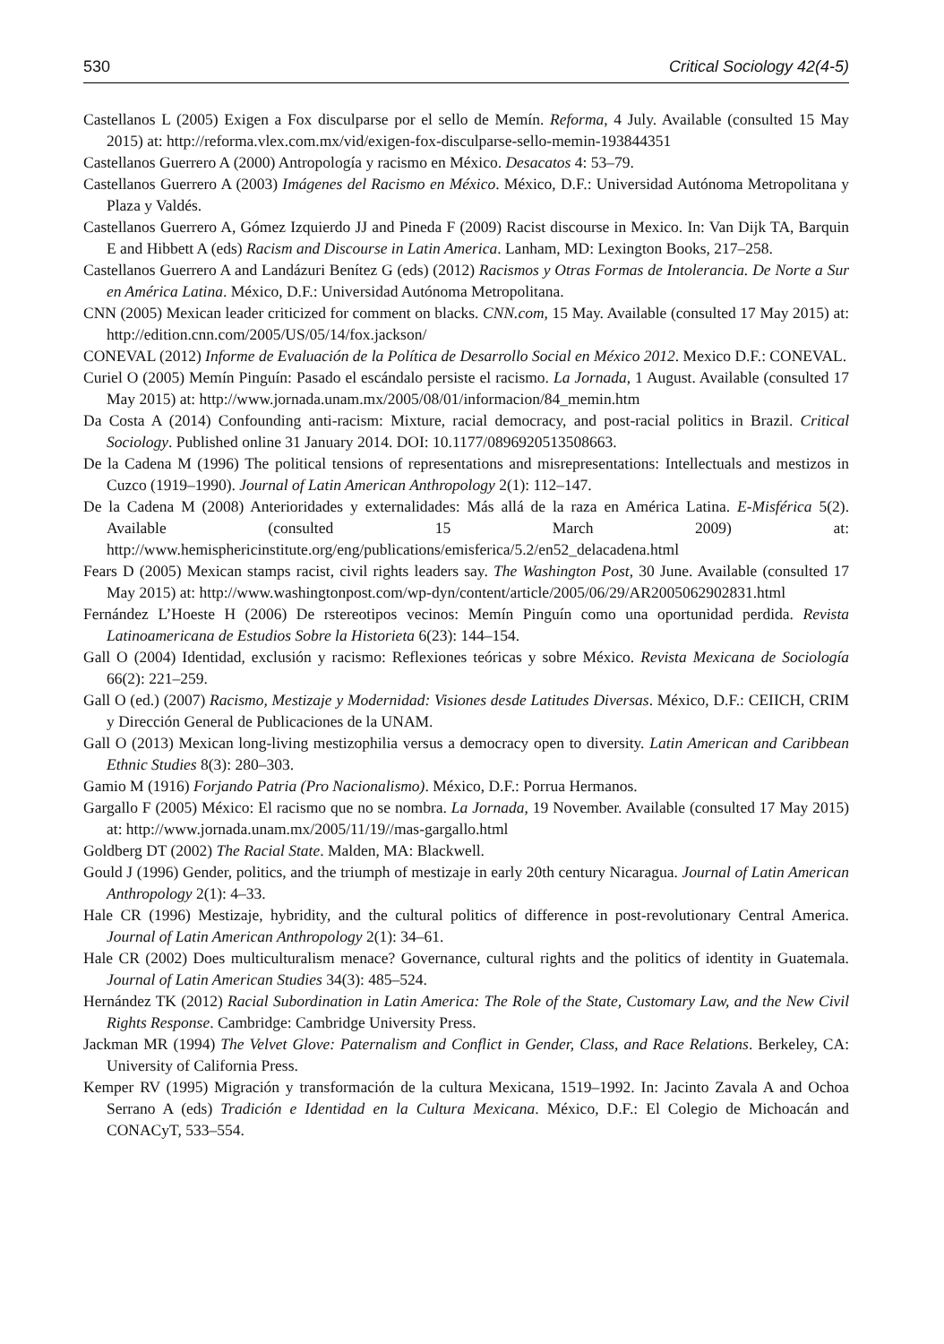530 Critical Sociology 42(4-5)
Castellanos L (2005) Exigen a Fox disculparse por el sello de Memín. Reforma, 4 July. Available (consulted 15 May 2015) at: http://reforma.vlex.com.mx/vid/exigen-fox-disculparse-sello-memin-193844351
Castellanos Guerrero A (2000) Antropología y racismo en México. Desacatos 4: 53–79.
Castellanos Guerrero A (2003) Imágenes del Racismo en México. México, D.F.: Universidad Autónoma Metropolitana y Plaza y Valdés.
Castellanos Guerrero A, Gómez Izquierdo JJ and Pineda F (2009) Racist discourse in Mexico. In: Van Dijk TA, Barquin E and Hibbett A (eds) Racism and Discourse in Latin America. Lanham, MD: Lexington Books, 217–258.
Castellanos Guerrero A and Landázuri Benítez G (eds) (2012) Racismos y Otras Formas de Intolerancia. De Norte a Sur en América Latina. México, D.F.: Universidad Autónoma Metropolitana.
CNN (2005) Mexican leader criticized for comment on blacks. CNN.com, 15 May. Available (consulted 17 May 2015) at: http://edition.cnn.com/2005/US/05/14/fox.jackson/
CONEVAL (2012) Informe de Evaluación de la Política de Desarrollo Social en México 2012. Mexico D.F.: CONEVAL.
Curiel O (2005) Memín Pinguín: Pasado el escándalo persiste el racismo. La Jornada, 1 August. Available (consulted 17 May 2015) at: http://www.jornada.unam.mx/2005/08/01/informacion/84_memin.htm
Da Costa A (2014) Confounding anti-racism: Mixture, racial democracy, and post-racial politics in Brazil. Critical Sociology. Published online 31 January 2014. DOI: 10.1177/0896920513508663.
De la Cadena M (1996) The political tensions of representations and misrepresentations: Intellectuals and mestizos in Cuzco (1919–1990). Journal of Latin American Anthropology 2(1): 112–147.
De la Cadena M (2008) Anterioridades y externalidades: Más allá de la raza en América Latina. E-Misférica 5(2). Available (consulted 15 March 2009) at: http://www.hemisphericinstitute.org/eng/publications/emisferica/5.2/en52_delacadena.html
Fears D (2005) Mexican stamps racist, civil rights leaders say. The Washington Post, 30 June. Available (consulted 17 May 2015) at: http://www.washingtonpost.com/wp-dyn/content/article/2005/06/29/AR2005062902831.html
Fernández L’Hoeste H (2006) De rstereotipos vecinos: Memín Pinguín como una oportunidad perdida. Revista Latinoamericana de Estudios Sobre la Historieta 6(23): 144–154.
Gall O (2004) Identidad, exclusión y racismo: Reflexiones teóricas y sobre México. Revista Mexicana de Sociología 66(2): 221–259.
Gall O (ed.) (2007) Racismo, Mestizaje y Modernidad: Visiones desde Latitudes Diversas. México, D.F.: CEIICH, CRIM y Dirección General de Publicaciones de la UNAM.
Gall O (2013) Mexican long-living mestizophilia versus a democracy open to diversity. Latin American and Caribbean Ethnic Studies 8(3): 280–303.
Gamio M (1916) Forjando Patria (Pro Nacionalismo). México, D.F.: Porrua Hermanos.
Gargallo F (2005) México: El racismo que no se nombra. La Jornada, 19 November. Available (consulted 17 May 2015) at: http://www.jornada.unam.mx/2005/11/19//mas-gargallo.html
Goldberg DT (2002) The Racial State. Malden, MA: Blackwell.
Gould J (1996) Gender, politics, and the triumph of mestizaje in early 20th century Nicaragua. Journal of Latin American Anthropology 2(1): 4–33.
Hale CR (1996) Mestizaje, hybridity, and the cultural politics of difference in post-revolutionary Central America. Journal of Latin American Anthropology 2(1): 34–61.
Hale CR (2002) Does multiculturalism menace? Governance, cultural rights and the politics of identity in Guatemala. Journal of Latin American Studies 34(3): 485–524.
Hernández TK (2012) Racial Subordination in Latin America: The Role of the State, Customary Law, and the New Civil Rights Response. Cambridge: Cambridge University Press.
Jackman MR (1994) The Velvet Glove: Paternalism and Conflict in Gender, Class, and Race Relations. Berkeley, CA: University of California Press.
Kemper RV (1995) Migración y transformación de la cultura Mexicana, 1519–1992. In: Jacinto Zavala A and Ochoa Serrano A (eds) Tradición e Identidad en la Cultura Mexicana. México, D.F.: El Colegio de Michoacán and CONACyT, 533–554.